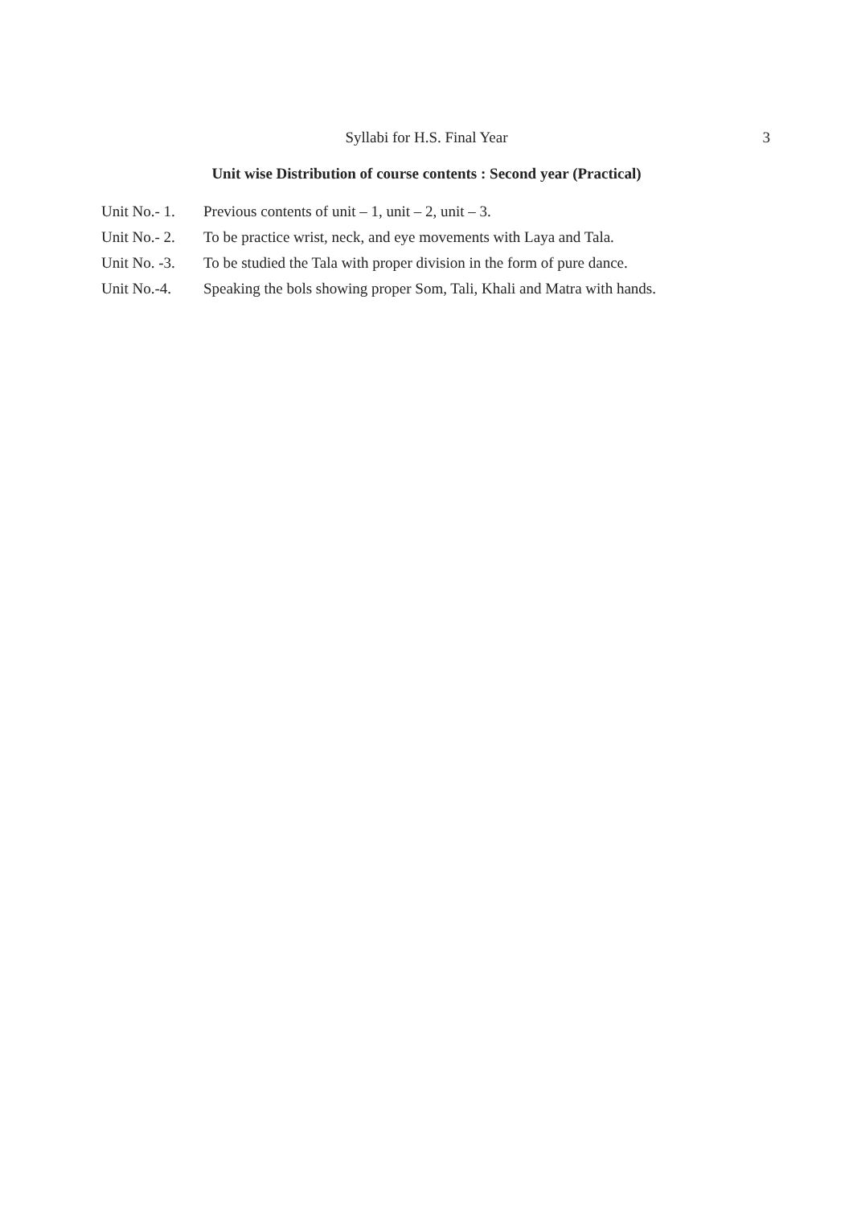Syllabi for H.S. Final Year
3
Unit wise Distribution of course contents : Second year (Practical)
Unit No.- 1. Previous contents of unit – 1, unit – 2, unit – 3.
Unit No.- 2. To be practice wrist, neck, and eye movements with Laya and Tala.
Unit No. -3. To be studied the Tala with proper division in the form of pure dance.
Unit No.-4. Speaking the bols showing proper Som, Tali, Khali and Matra with hands.